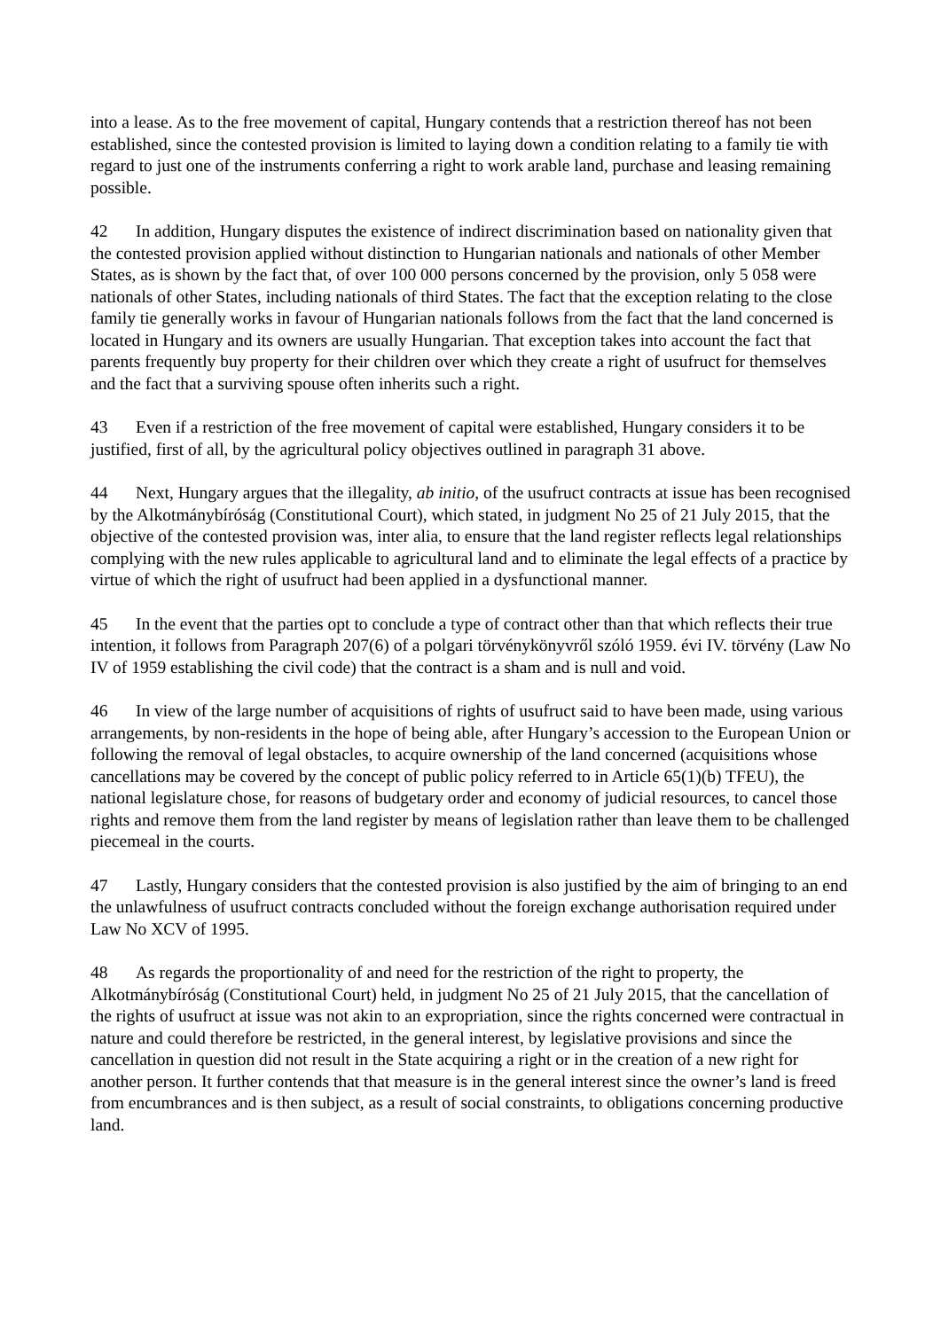into a lease. As to the free movement of capital, Hungary contends that a restriction thereof has not been established, since the contested provision is limited to laying down a condition relating to a family tie with regard to just one of the instruments conferring a right to work arable land, purchase and leasing remaining possible.
42 In addition, Hungary disputes the existence of indirect discrimination based on nationality given that the contested provision applied without distinction to Hungarian nationals and nationals of other Member States, as is shown by the fact that, of over 100 000 persons concerned by the provision, only 5 058 were nationals of other States, including nationals of third States. The fact that the exception relating to the close family tie generally works in favour of Hungarian nationals follows from the fact that the land concerned is located in Hungary and its owners are usually Hungarian. That exception takes into account the fact that parents frequently buy property for their children over which they create a right of usufruct for themselves and the fact that a surviving spouse often inherits such a right.
43 Even if a restriction of the free movement of capital were established, Hungary considers it to be justified, first of all, by the agricultural policy objectives outlined in paragraph 31 above.
44 Next, Hungary argues that the illegality, ab initio, of the usufruct contracts at issue has been recognised by the Alkotmánybíróság (Constitutional Court), which stated, in judgment No 25 of 21 July 2015, that the objective of the contested provision was, inter alia, to ensure that the land register reflects legal relationships complying with the new rules applicable to agricultural land and to eliminate the legal effects of a practice by virtue of which the right of usufruct had been applied in a dysfunctional manner.
45 In the event that the parties opt to conclude a type of contract other than that which reflects their true intention, it follows from Paragraph 207(6) of a polgari törvénykönyvről szóló 1959. évi IV. törvény (Law No IV of 1959 establishing the civil code) that the contract is a sham and is null and void.
46 In view of the large number of acquisitions of rights of usufruct said to have been made, using various arrangements, by non-residents in the hope of being able, after Hungary’s accession to the European Union or following the removal of legal obstacles, to acquire ownership of the land concerned (acquisitions whose cancellations may be covered by the concept of public policy referred to in Article 65(1)(b) TFEU), the national legislature chose, for reasons of budgetary order and economy of judicial resources, to cancel those rights and remove them from the land register by means of legislation rather than leave them to be challenged piecemeal in the courts.
47 Lastly, Hungary considers that the contested provision is also justified by the aim of bringing to an end the unlawfulness of usufruct contracts concluded without the foreign exchange authorisation required under Law No XCV of 1995.
48 As regards the proportionality of and need for the restriction of the right to property, the Alkotmánybíróság (Constitutional Court) held, in judgment No 25 of 21 July 2015, that the cancellation of the rights of usufruct at issue was not akin to an expropriation, since the rights concerned were contractual in nature and could therefore be restricted, in the general interest, by legislative provisions and since the cancellation in question did not result in the State acquiring a right or in the creation of a new right for another person. It further contends that that measure is in the general interest since the owner’s land is freed from encumbrances and is then subject, as a result of social constraints, to obligations concerning productive land.